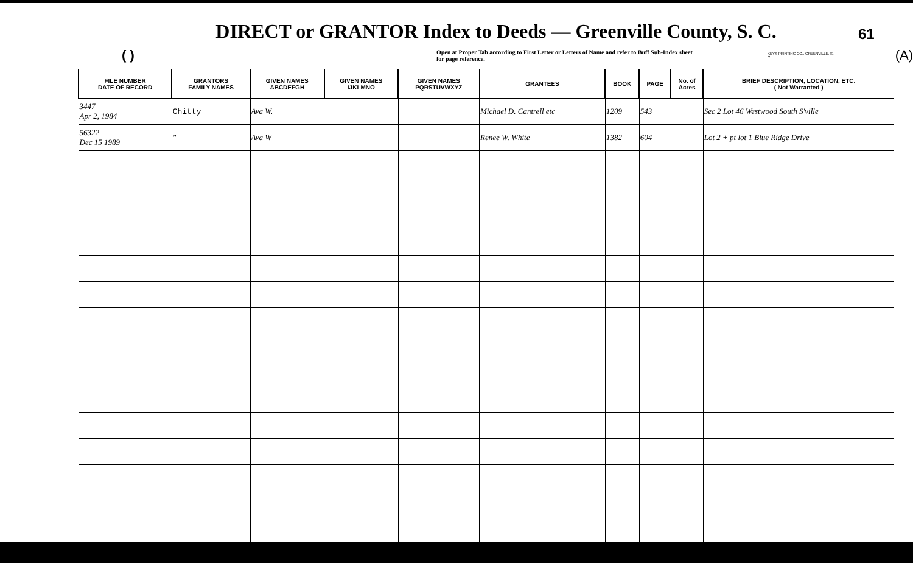DIRECT or GRANTOR Index to Deeds — Greenville County, S. C.
61
( )
Open at Proper Tab according to First Letter or Letters of Name and refer to Buff Sub-Index sheet for page reference.
KEYS PRINTING CO., GREENVILLE, S. C.
(A)
| FILE NUMBER DATE OF RECORD | GRANTORS FAMILY NAMES | GIVEN NAMES ABCDEFGH | GIVEN NAMES IJKLMNO | GIVEN NAMES PQRSTUVWXYZ | GRANTEES | BOOK | PAGE | No. of Acres | BRIEF DESCRIPTION, LOCATION, ETC. ( Not Warranted ) |
| --- | --- | --- | --- | --- | --- | --- | --- | --- | --- |
| 3447 Apr 2, 1984 | Chitty | Ava W. | | | Michael D. Cantrell etc | 1209 | 543 | | Sec 2 Lot 46 Westwood South S'ville |
| 56322 Dec 15 1989 | " | Ava W | | | Renee W. White | 1382 | 604 | | Lot 2 + pt lot 1 Blue Ridge Drive |